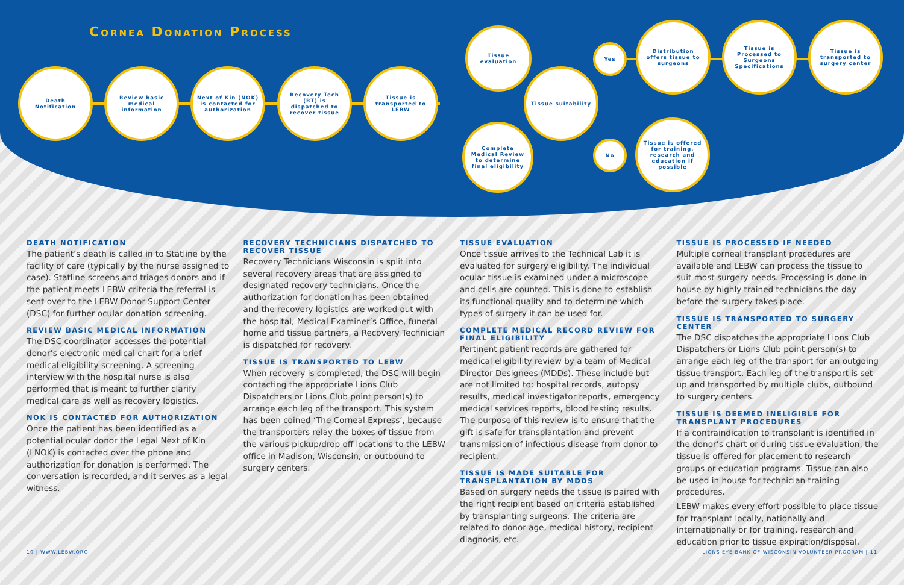Cornea Donation Process
Death Notification
Review basic medical information
Next of Kin (NOK) is contacted for authorization
Recovery Tech (RT) is dispatched to recover tissue
Tissue is transported to LEBW
Tissue evaluation
Complete Medical Review to determine final eligibility
Tissue suitability
Yes
No
Distribution offers tissue to surgeons
Tissue is Processed to Surgeons Specifications
Tissue is transported to surgery center
Tissue is offered for training, research and education if possible
DEATH NOTIFICATION
The patient’s death is called in to Statline by the facility of care (typically by the nurse assigned to case). Statline screens and triages donors and if the patient meets LEBW criteria the referral is sent over to the LEBW Donor Support Center (DSC) for further ocular donation screening.
REVIEW BASIC MEDICAL INFORMATION
The DSC coordinator accesses the potential donor’s electronic medical chart for a brief medical eligibility screening. A screening interview with the hospital nurse is also performed that is meant to further clarify medical care as well as recovery logistics.
NOK IS CONTACTED FOR AUTHORIZATION
Once the patient has been identified as a potential ocular donor the Legal Next of Kin (LNOK) is contacted over the phone and authorization for donation is performed. The conversation is recorded, and it serves as a legal witness.
RECOVERY TECHNICIANS DISPATCHED TO RECOVER TISSUE
Recovery Technicians Wisconsin is split into several recovery areas that are assigned to designated recovery technicians. Once the authorization for donation has been obtained and the recovery logistics are worked out with the hospital, Medical Examiner’s Office, funeral home and tissue partners, a Recovery Technician is dispatched for recovery.
TISSUE IS TRANSPORTED TO LEBW
When recovery is completed, the DSC will begin contacting the appropriate Lions Club Dispatchers or Lions Club point person(s) to arrange each leg of the transport. This system has been coined ‘The Corneal Express’, because the transporters relay the boxes of tissue from the various pickup/drop off locations to the LEBW office in Madison, Wisconsin, or outbound to surgery centers.
TISSUE EVALUATION
Once tissue arrives to the Technical Lab it is evaluated for surgery eligibility. The individual ocular tissue is examined under a microscope and cells are counted. This is done to establish its functional quality and to determine which types of surgery it can be used for.
COMPLETE MEDICAL RECORD REVIEW FOR FINAL ELIGIBILITY
Pertinent patient records are gathered for medical eligibility review by a team of Medical Director Designees (MDDs). These include but are not limited to: hospital records, autopsy results, medical investigator reports, emergency medical services reports, blood testing results. The purpose of this review is to ensure that the gift is safe for transplantation and prevent transmission of infectious disease from donor to recipient.
TISSUE IS MADE SUITABLE FOR TRANSPLANTATION BY MDDS
Based on surgery needs the tissue is paired with the right recipient based on criteria established by transplanting surgeons. The criteria are related to donor age, medical history, recipient diagnosis, etc.
TISSUE IS PROCESSED IF NEEDED
Multiple corneal transplant procedures are available and LEBW can process the tissue to suit most surgery needs. Processing is done in house by highly trained technicians the day before the surgery takes place.
TISSUE IS TRANSPORTED TO SURGERY CENTER
The DSC dispatches the appropriate Lions Club Dispatchers or Lions Club point person(s) to arrange each leg of the transport for an outgoing tissue transport. Each leg of the transport is set up and transported by multiple clubs, outbound to surgery centers.
TISSUE IS DEEMED INELIGIBLE FOR TRANSPLANT PROCEDURES
If a contraindication to transplant is identified in the donor’s chart or during tissue evaluation, the tissue is offered for placement to research groups or education programs. Tissue can also be used in house for technician training procedures.
LEBW makes every effort possible to place tissue for transplant locally, nationally and internationally or for training, research and education prior to tissue expiration/disposal.
10 | WWW.LEBW.ORG LIONS EYE BANK OF WISCONSIN VOLUNTEER PROGRAM | 11